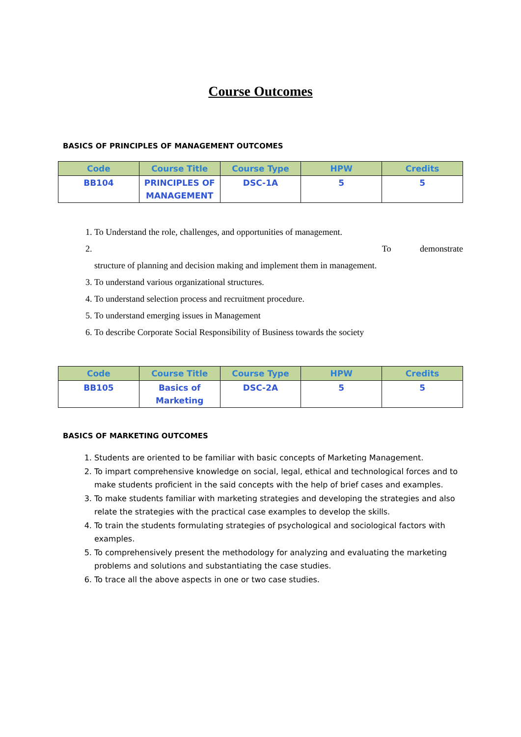Course Outcomes
BASICS OF PRINCIPLES OF MANAGEMENT OUTCOMES
| Code | Course Title | Course Type | HPW | Credits |
| --- | --- | --- | --- | --- |
| BB104 | PRINCIPLES OF MANAGEMENT | DSC-1A | 5 | 5 |
1. To Understand the role, challenges, and opportunities of management.
2. To demonstrate
structure of planning and decision making and implement them in management.
3. To understand various organizational structures.
4. To understand selection process and recruitment procedure.
5. To understand emerging issues in Management
6. To describe Corporate Social Responsibility of Business towards the society
| Code | Course Title | Course Type | HPW | Credits |
| --- | --- | --- | --- | --- |
| BB105 | Basics of Marketing | DSC-2A | 5 | 5 |
BASICS OF MARKETING OUTCOMES
1. Students are oriented to be familiar with basic concepts of Marketing Management.
2. To impart comprehensive knowledge on social, legal, ethical and technological forces and to make students proficient in the said concepts with the help of brief cases and examples.
3. To make students familiar with marketing strategies and developing the strategies and also relate the strategies with the practical case examples to develop the skills.
4. To train the students formulating strategies of psychological and sociological factors with examples.
5. To comprehensively present the methodology for analyzing and evaluating the marketing problems and solutions and substantiating the case studies.
6. To trace all the above aspects in one or two case studies.